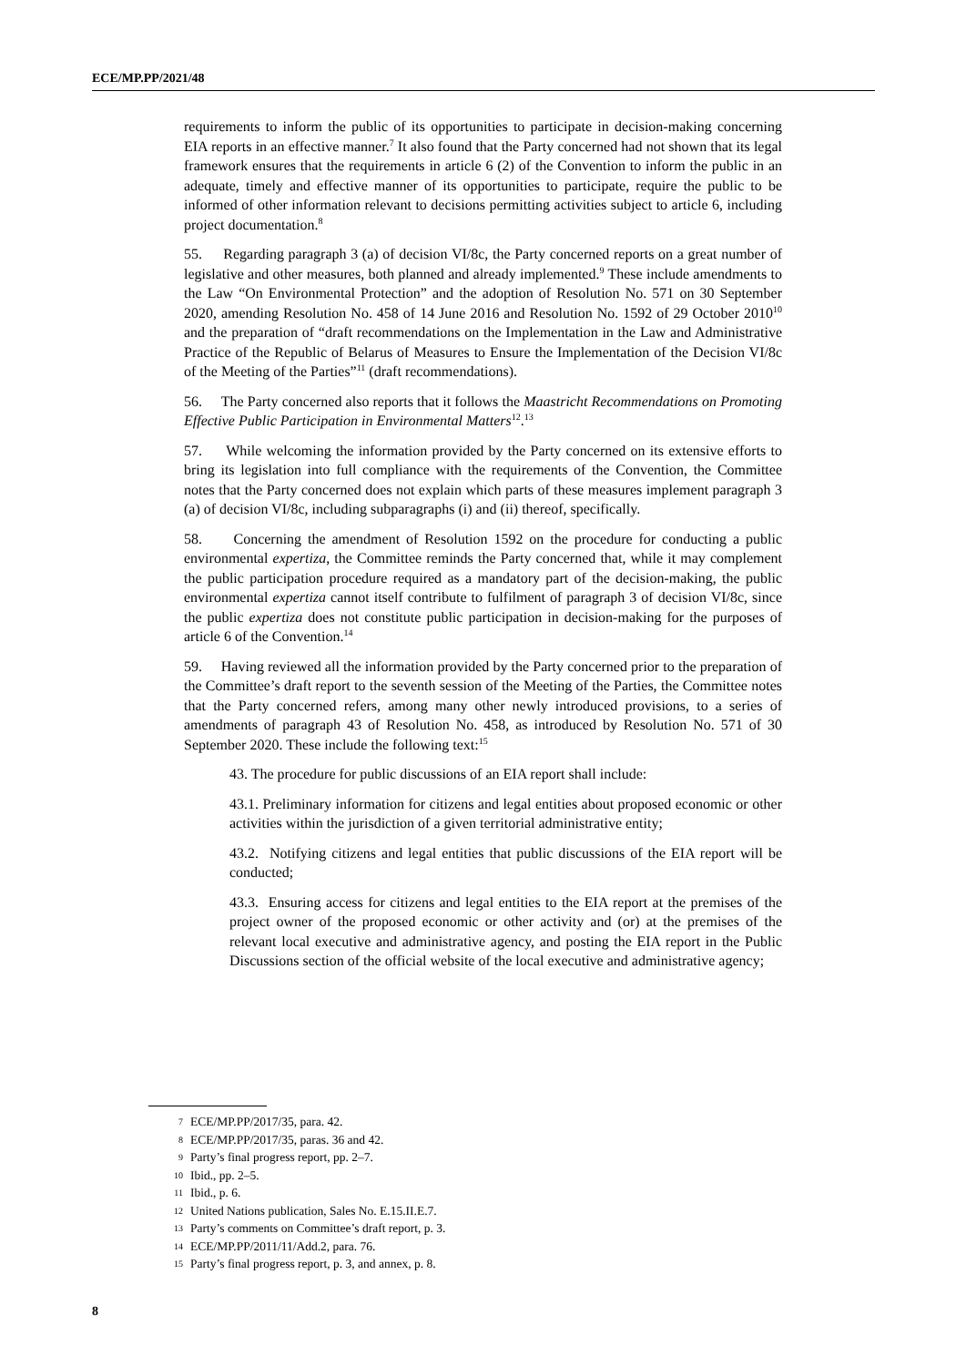ECE/MP.PP/2021/48
requirements to inform the public of its opportunities to participate in decision-making concerning EIA reports in an effective manner.<sup>7</sup> It also found that the Party concerned had not shown that its legal framework ensures that the requirements in article 6 (2) of the Convention to inform the public in an adequate, timely and effective manner of its opportunities to participate, require the public to be informed of other information relevant to decisions permitting activities subject to article 6, including project documentation.<sup>8</sup>
55. Regarding paragraph 3 (a) of decision VI/8c, the Party concerned reports on a great number of legislative and other measures, both planned and already implemented.<sup>9</sup> These include amendments to the Law “On Environmental Protection” and the adoption of Resolution No. 571 on 30 September 2020, amending Resolution No. 458 of 14 June 2016 and Resolution No. 1592 of 29 October 2010<sup>10</sup> and the preparation of “draft recommendations on the Implementation in the Law and Administrative Practice of the Republic of Belarus of Measures to Ensure the Implementation of the Decision VI/8c of the Meeting of the Parties”<sup>11</sup> (draft recommendations).
56. The Party concerned also reports that it follows the Maastricht Recommendations on Promoting Effective Public Participation in Environmental Matters<sup>12</sup>.<sup>13</sup>
57. While welcoming the information provided by the Party concerned on its extensive efforts to bring its legislation into full compliance with the requirements of the Convention, the Committee notes that the Party concerned does not explain which parts of these measures implement paragraph 3 (a) of decision VI/8c, including subparagraphs (i) and (ii) thereof, specifically.
58. Concerning the amendment of Resolution 1592 on the procedure for conducting a public environmental expertiza, the Committee reminds the Party concerned that, while it may complement the public participation procedure required as a mandatory part of the decision-making, the public environmental expertiza cannot itself contribute to fulfilment of paragraph 3 of decision VI/8c, since the public expertiza does not constitute public participation in decision-making for the purposes of article 6 of the Convention.<sup>14</sup>
59. Having reviewed all the information provided by the Party concerned prior to the preparation of the Committee’s draft report to the seventh session of the Meeting of the Parties, the Committee notes that the Party concerned refers, among many other newly introduced provisions, to a series of amendments of paragraph 43 of Resolution No. 458, as introduced by Resolution No. 571 of 30 September 2020. These include the following text:<sup>15</sup>
43. The procedure for public discussions of an EIA report shall include:
43.1. Preliminary information for citizens and legal entities about proposed economic or other activities within the jurisdiction of a given territorial administrative entity;
43.2. Notifying citizens and legal entities that public discussions of the EIA report will be conducted;
43.3. Ensuring access for citizens and legal entities to the EIA report at the premises of the project owner of the proposed economic or other activity and (or) at the premises of the relevant local executive and administrative agency, and posting the EIA report in the Public Discussions section of the official website of the local executive and administrative agency;
7 ECE/MP.PP/2017/35, para. 42.
8 ECE/MP.PP/2017/35, paras. 36 and 42.
9 Party’s final progress report, pp. 2–7.
10 Ibid., pp. 2–5.
11 Ibid., p. 6.
12 United Nations publication, Sales No. E.15.II.E.7.
13 Party’s comments on Committee’s draft report, p. 3.
14 ECE/MP.PP/2011/11/Add.2, para. 76.
15 Party’s final progress report, p. 3, and annex, p. 8.
8